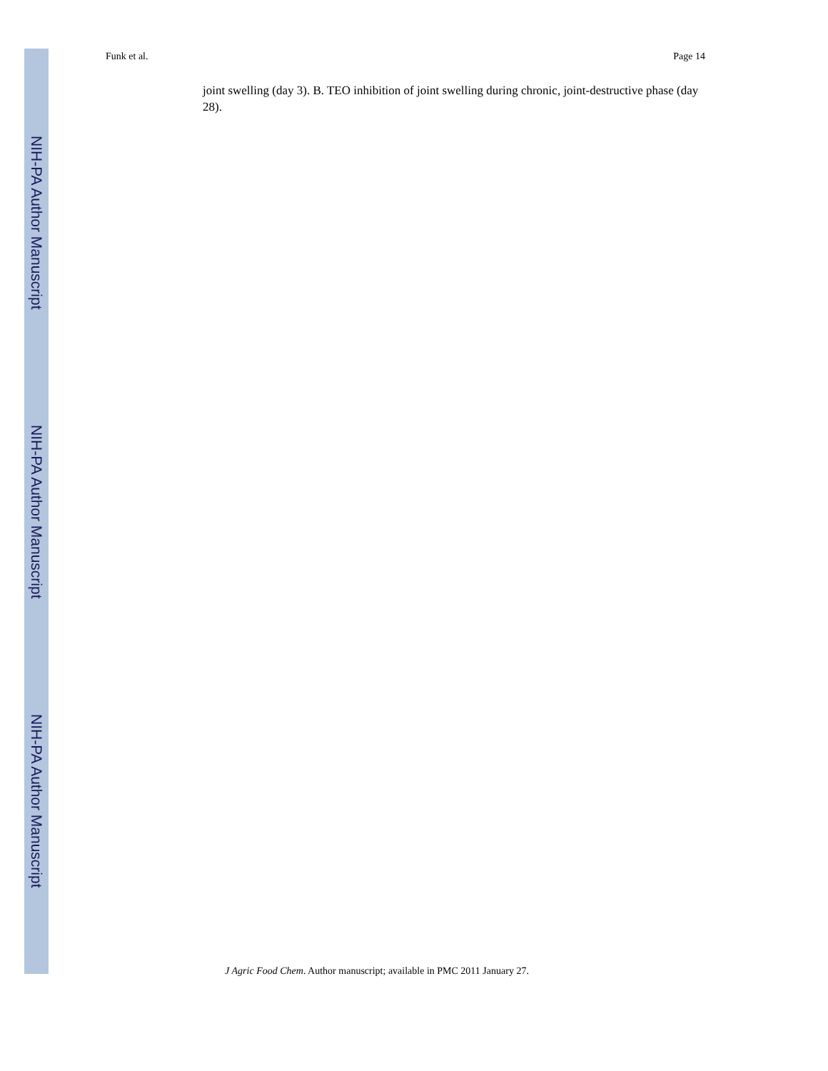Funk et al. Page 14
NIH-PA Author Manuscript
NIH-PA Author Manuscript
NIH-PA Author Manuscript
joint swelling (day 3). B. TEO inhibition of joint swelling during chronic, joint-destructive phase (day 28).
J Agric Food Chem. Author manuscript; available in PMC 2011 January 27.